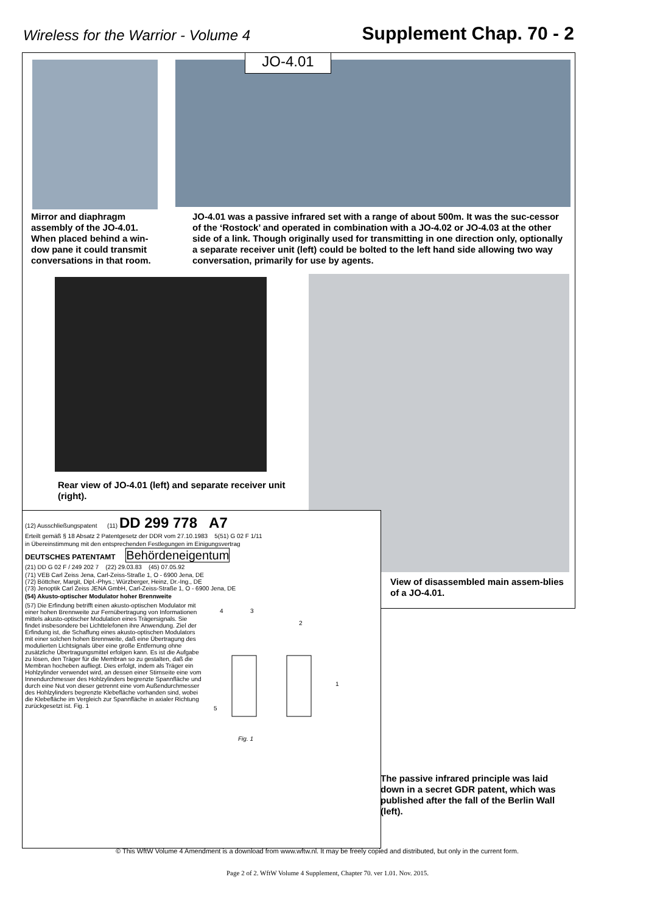Wireless for the Warrior - Volume 4
Supplement Chap. 70 - 2
JO-4.01
Mirror and diaphragm assembly of the JO-4.01. When placed behind a win-dow pane it could transmit conversations in that room.
JO-4.01 was a passive infrared set with a range of about 500m. It was the suc-cessor of the ‘Rostock’ and operated in combination with a JO-4.02 or JO-4.03 at the other side of a link. Though originally used for transmitting in one direction only, optionally a separate receiver unit (left) could be bolted to the left hand side allowing two way conversation, primarily for use by agents.
Rear view of JO-4.01 (left) and separate receiver unit (right).
(12) Ausschließungspatent (11) DD 299 778 A7
Erteilt gemäß § 18 Absatz 2 Patentgesetz der DDR vom 27.10.1983 5(51) G 02 F 1/11
in Übereinstimmung mit den entsprechenden Festlegungen im Einigungsvertrag
DEUTSCHES PATENTAMT Behördeneigentum
(21) DD G 02 F / 249 202 7 (22) 29.03.83 (45) 07.05.92
(71) VEB Carl Zeiss Jena, Carl-Zeiss-Straße 1, O - 6900 Jena, DE
(72) Böttcher, Margit, Dipl.-Phys.; Würzberger, Heinz, Dr.-Ing., DE
(73) Jenoptik Carl Zeiss JENA GmbH, Carl-Zeiss-Straße 1, O - 6900 Jena, DE
(54) Akusto-optischer Modulator hoher Brennweite
(57) Die Erfindung betrifft einen akusto-optischen Modulator mit einer hohen Brennweite zur Fernübertragung von Informationen mittels akusto-optischer Modulation eines Trägersignals. Sie findet insbesondere bei Lichttelefonen ihre Anwendung. Ziel der Erfindung ist, die Schaffung eines akusto-optischen Modulators mit einer solchen hohen Brennweite, daß eine Übertragung des modulierten Lichtsignals über eine große Entfernung ohne zusätzliche Übertragungsmittel erfolgen kann. Es ist die Aufgabe zu lösen, den Träger für die Membran so zu gestalten, daß die Membran hocheben aufliegt. Dies erfolgt, indem als Träger ein Hohlzylinder verwendet wird, an dessen einer Stirnseite eine vom Innendurchmesser des Hohlzylinders begrenzte Spannfläche und durch eine Nut von dieser getrennt eine vom Außendurchmesser des Hohlzylinders begrenzte Klebefläche vorhanden sind, wobei die Klebefläche im Vergleich zur Spannfläche in axialer Richtung zurückgesetzt ist. Fig. 1
4
3
2
1
5
Fig. 1
View of disassembled main assem-blies of a JO-4.01.
The passive infrared principle was laid down in a secret GDR patent, which was published after the fall of the Berlin Wall (left).
© This WftW Volume 4 Amendment is a download from www.wftw.nl. It may be freely copied and distributed, but only in the current form.
Page 2 of 2. WftW Volume 4 Supplement, Chapter 70. ver 1.01. Nov. 2015.